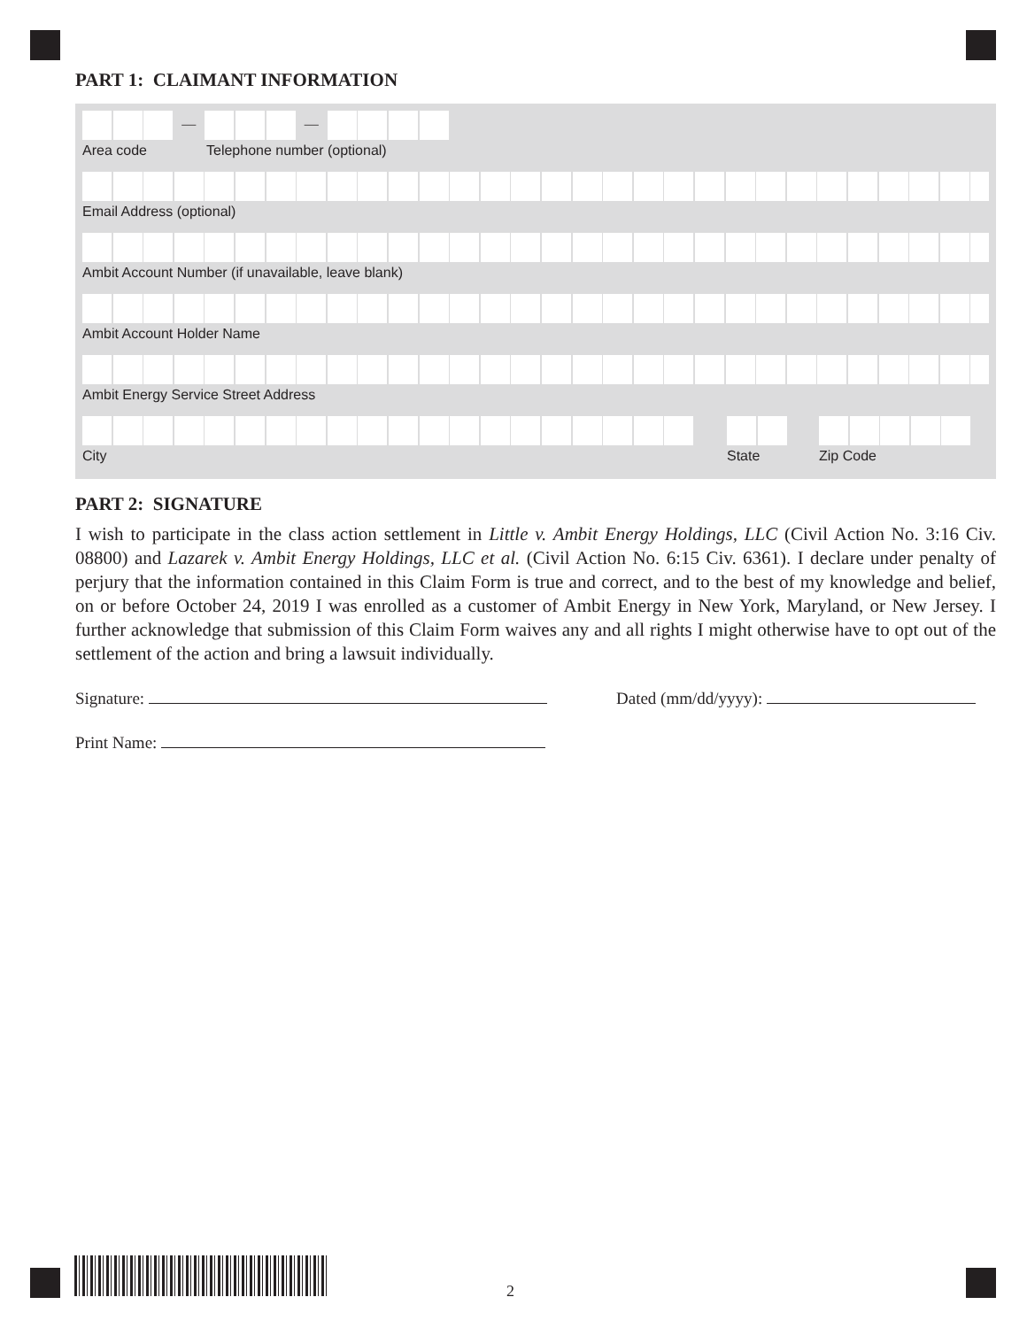PART 1: CLAIMANT INFORMATION
— —
Area code Telephone number (optional)
Email Address (optional)
Ambit Account Number (if unavailable, leave blank)
Ambit Account Holder Name
Ambit Energy Service Street Address
City State Zip Code
PART 2: SIGNATURE
I wish to participate in the class action settlement in Little v. Ambit Energy Holdings, LLC (Civil Action No. 3:16 Civ. 08800) and Lazarek v. Ambit Energy Holdings, LLC et al. (Civil Action No. 6:15 Civ. 6361). I declare under penalty of perjury that the information contained in this Claim Form is true and correct, and to the best of my knowledge and belief, on or before October 24, 2019 I was enrolled as a customer of Ambit Energy in New York, Maryland, or New Jersey. I further acknowledge that submission of this Claim Form waives any and all rights I might otherwise have to opt out of the settlement of the action and bring a lawsuit individually.
Signature: Dated (mm/dd/yyyy):
Print Name:
2